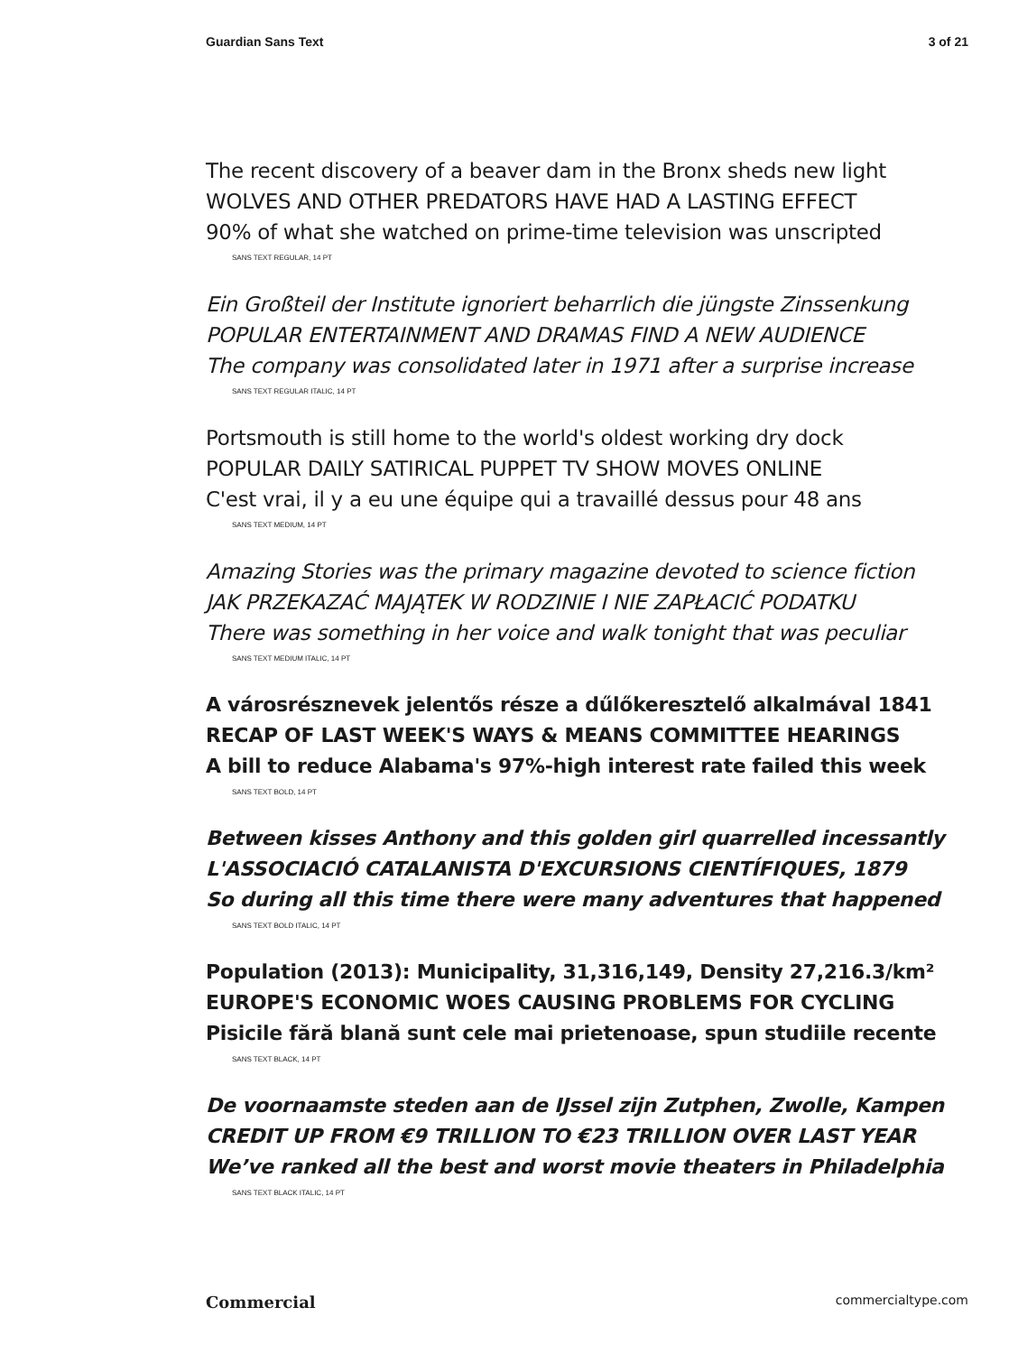Guardian Sans Text 3 of 21
The recent discovery of a beaver dam in the Bronx sheds new light
WOLVES AND OTHER PREDATORS HAVE HAD A LASTING EFFECT
90% of what she watched on prime-time television was unscripted
SANS TEXT REGULAR, 14 PT
Ein Großteil der Institute ignoriert beharrlich die jüngste Zinssenkung
POPULAR ENTERTAINMENT AND DRAMAS FIND A NEW AUDIENCE
The company was consolidated later in 1971 after a surprise increase
SANS TEXT REGULAR ITALIC, 14 PT
Portsmouth is still home to the world's oldest working dry dock
POPULAR DAILY SATIRICAL PUPPET TV SHOW MOVES ONLINE
C'est vrai, il y a eu une équipe qui a travaillé dessus pour 48 ans
SANS TEXT MEDIUM, 14 PT
Amazing Stories was the primary magazine devoted to science fiction
JAK PRZEKAZAĆ MAJĄTEK W RODZINIE I NIE ZAPŁACIĆ PODATKU
There was something in her voice and walk tonight that was peculiar
SANS TEXT MEDIUM ITALIC, 14 PT
A városrésznevek jelentős része a dűlőkeresztelő alkalmával 1841
RECAP OF LAST WEEK'S WAYS & MEANS COMMITTEE HEARINGS
A bill to reduce Alabama's 97%-high interest rate failed this week
SANS TEXT BOLD, 14 PT
Between kisses Anthony and this golden girl quarrelled incessantly
L'ASSOCIACIÓ CATALANISTA D'EXCURSIONS CIENTÍFIQUES, 1879
So during all this time there were many adventures that happened
SANS TEXT BOLD ITALIC, 14 PT
Population (2013): Municipality, 31,316,149, Density 27,216.3/km²
EUROPE'S ECONOMIC WOES CAUSING PROBLEMS FOR CYCLING
Pisicile fără blană sunt cele mai prietenoase, spun studiile recente
SANS TEXT BLACK, 14 PT
De voornaamste steden aan de IJssel zijn Zutphen, Zwolle, Kampen
CREDIT UP FROM €9 TRILLION TO €23 TRILLION OVER LAST YEAR
We’ve ranked all the best and worst movie theaters in Philadelphia
SANS TEXT BLACK ITALIC, 14 PT
Commercial commercialtype.com